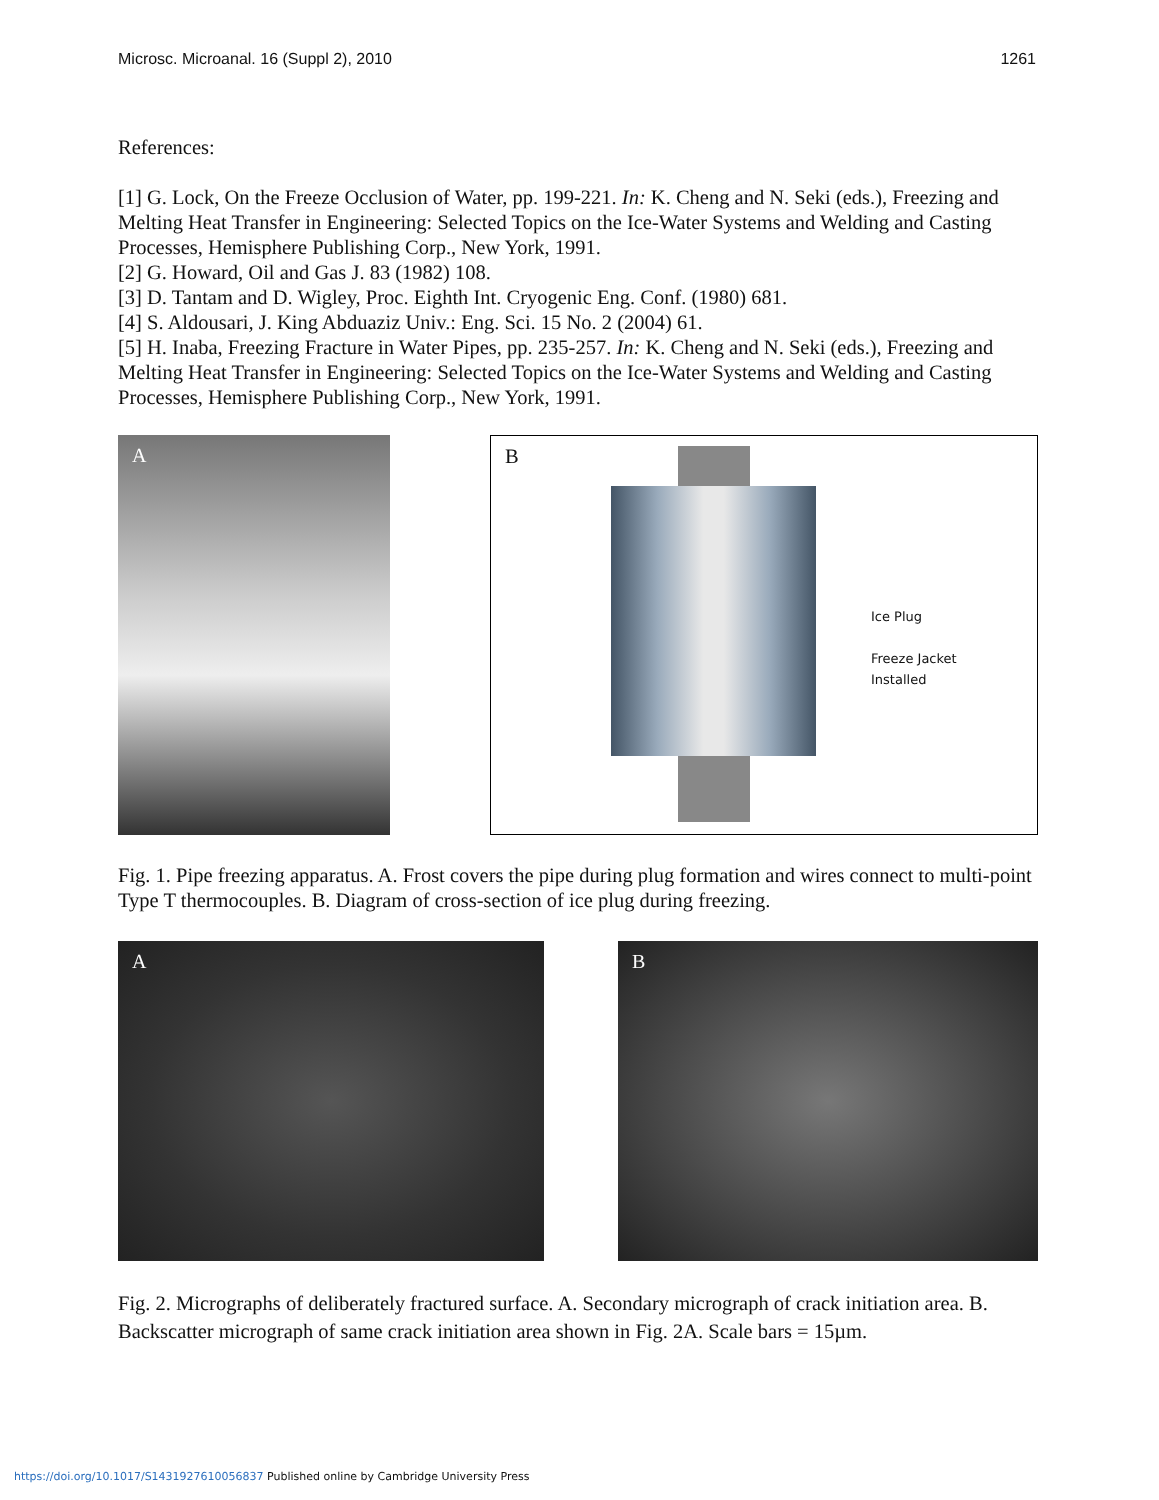Microsc. Microanal. 16 (Suppl 2), 2010 1261
References:
[1] G. Lock, On the Freeze Occlusion of Water, pp. 199-221. In: K. Cheng and N. Seki (eds.), Freezing and Melting Heat Transfer in Engineering: Selected Topics on the Ice-Water Systems and Welding and Casting Processes, Hemisphere Publishing Corp., New York, 1991.
[2] G. Howard, Oil and Gas J. 83 (1982) 108.
[3] D. Tantam and D. Wigley, Proc. Eighth Int. Cryogenic Eng. Conf. (1980) 681.
[4] S. Aldousari, J. King Abduaziz Univ.: Eng. Sci. 15 No. 2 (2004) 61.
[5] H. Inaba, Freezing Fracture in Water Pipes, pp. 235-257. In: K. Cheng and N. Seki (eds.), Freezing and Melting Heat Transfer in Engineering: Selected Topics on the Ice-Water Systems and Welding and Casting Processes, Hemisphere Publishing Corp., New York, 1991.
A
B
Ice Plug
Freeze Jacket
Installed
Fig. 1. Pipe freezing apparatus. A. Frost covers the pipe during plug formation and wires connect to multi-point Type T thermocouples. B. Diagram of cross-section of ice plug during freezing.
A B
Fig. 2. Micrographs of deliberately fractured surface. A. Secondary micrograph of crack initiation area. B. Backscatter micrograph of same crack initiation area shown in Fig. 2A. Scale bars = 15µm.
https://doi.org/10.1017/S1431927610056837 Published online by Cambridge University Press